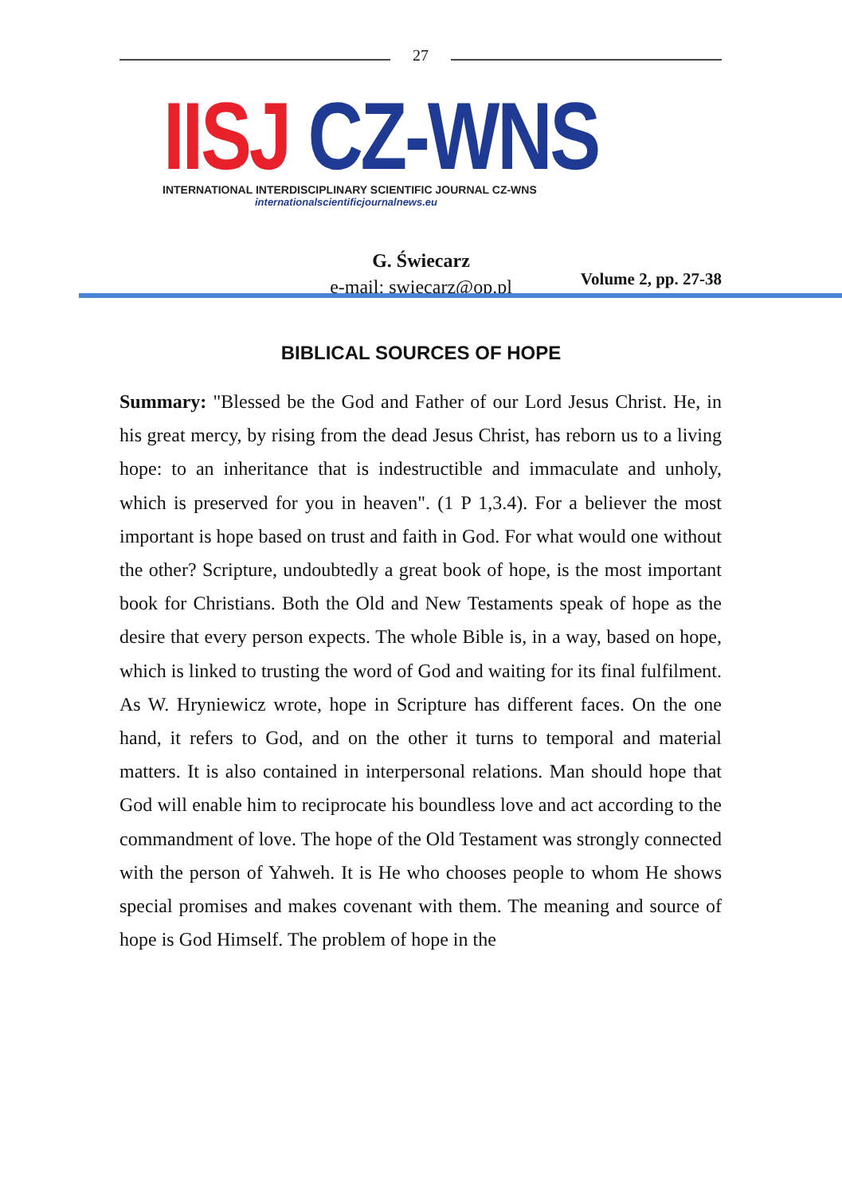27
IISJ CZ-WNS
INTERNATIONAL INTERDISCIPLINARY SCIENTIFIC JOURNAL CZ-WNS
internationalscientificjournalnews.eu
Volume 2, pp. 27-38
G. Świecarz
e-mail: swiecarz@op.pl
BIBLICAL SOURCES OF HOPE
Summary: "Blessed be the God and Father of our Lord Jesus Christ. He, in his great mercy, by rising from the dead Jesus Christ, has reborn us to a living hope: to an inheritance that is indestructible and immaculate and unholy, which is preserved for you in heaven". (1 P 1,3.4). For a believer the most important is hope based on trust and faith in God. For what would one without the other? Scripture, undoubtedly a great book of hope, is the most important book for Christians. Both the Old and New Testaments speak of hope as the desire that every person expects. The whole Bible is, in a way, based on hope, which is linked to trusting the word of God and waiting for its final fulfilment. As W. Hryniewicz wrote, hope in Scripture has different faces. On the one hand, it refers to God, and on the other it turns to temporal and material matters. It is also contained in interpersonal relations. Man should hope that God will enable him to reciprocate his boundless love and act according to the commandment of love. The hope of the Old Testament was strongly connected with the person of Yahweh. It is He who chooses people to whom He shows special promises and makes covenant with them. The meaning and source of hope is God Himself. The problem of hope in the